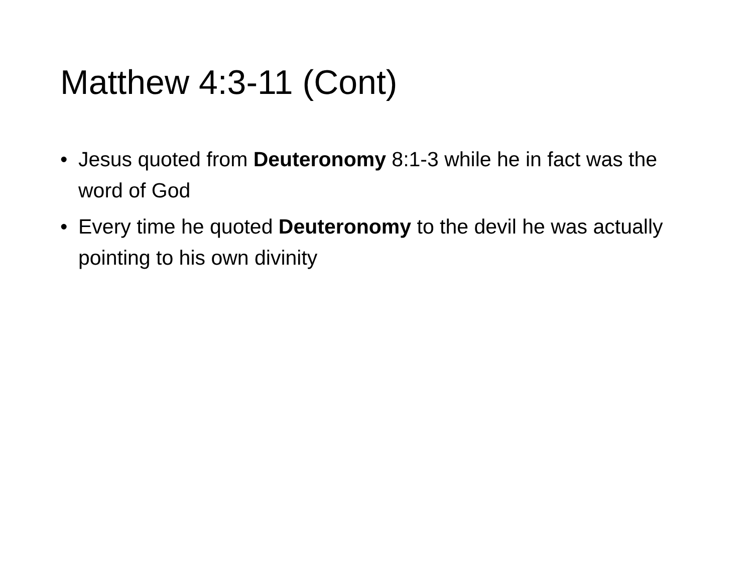Matthew 4:3-11 (Cont)
• Jesus quoted from Deuteronomy 8:1-3 while he in fact was the word of God
• Every time he quoted Deuteronomy to the devil he was actually pointing to his own divinity